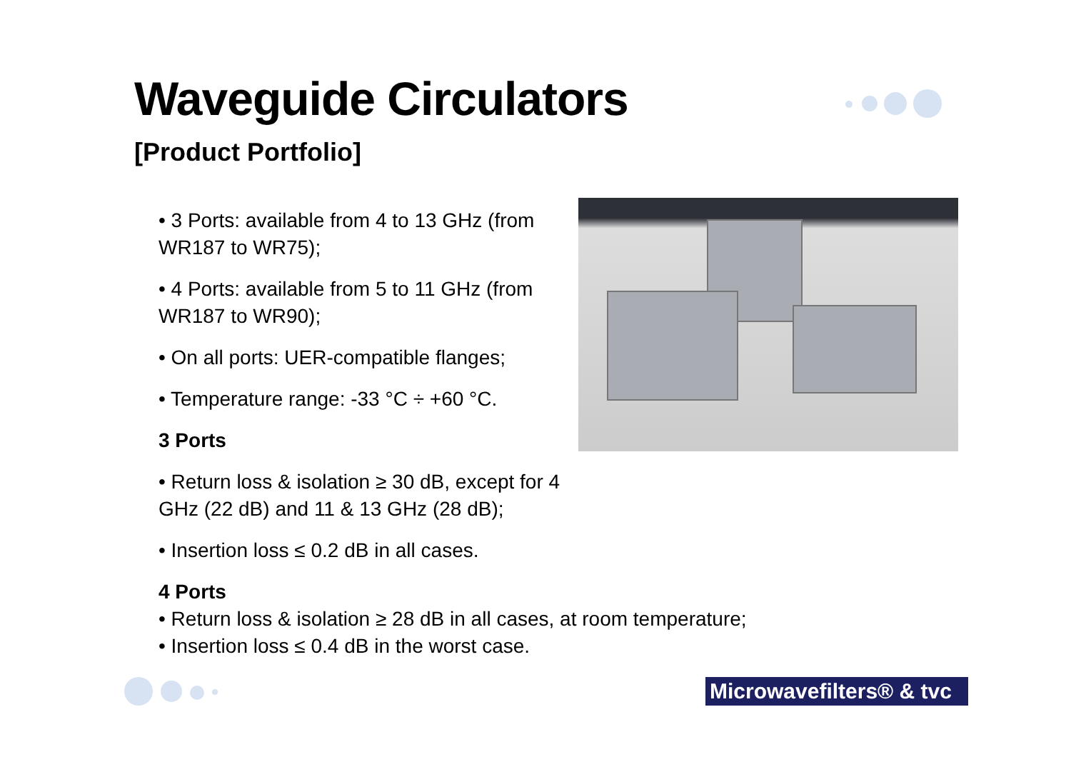Waveguide Circulators
[Product Portfolio]
• 3 Ports: available from 4 to 13 GHz (from WR187 to WR75);
• 4 Ports: available from 5 to 11 GHz (from WR187 to WR90);
• On all ports: UER-compatible flanges;
• Temperature range: -33 °C ÷ +60 °C.
3 Ports
• Return loss & isolation ≥ 30 dB, except for 4 GHz (22 dB) and 11 & 13 GHz (28 dB);
• Insertion loss ≤ 0.2 dB in all cases.
4 Ports
• Return loss & isolation ≥ 28 dB in all cases, at room temperature;
• Insertion loss ≤ 0.4 dB in the worst case.
Microwavefilters® & tvc